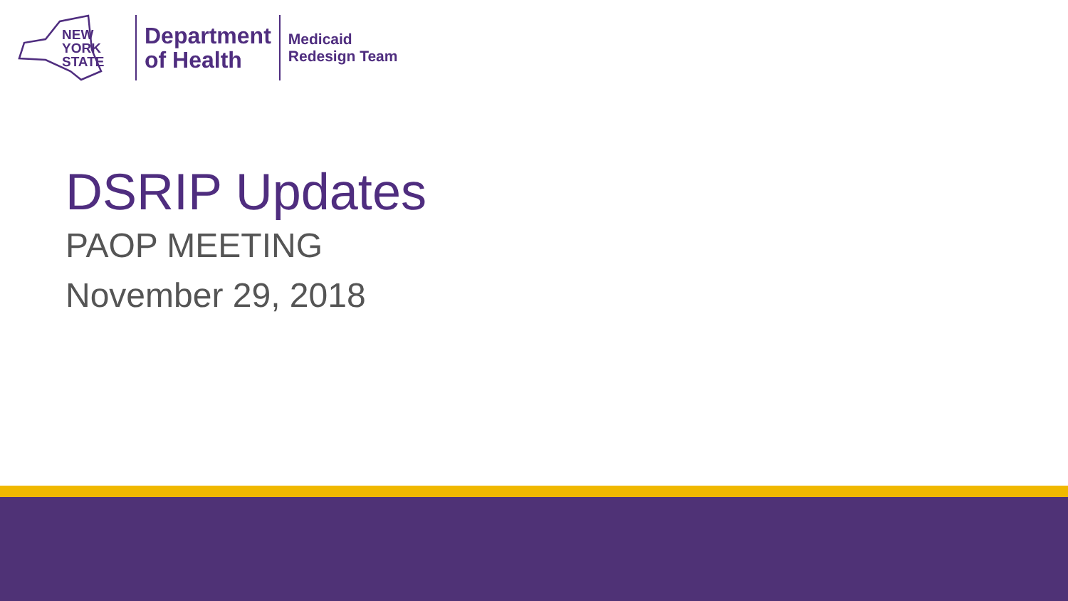NEW
YORK
STATE
Department
of Health
Medicaid
Redesign Team
DSRIP Updates
PAOP MEETING
November 29, 2018